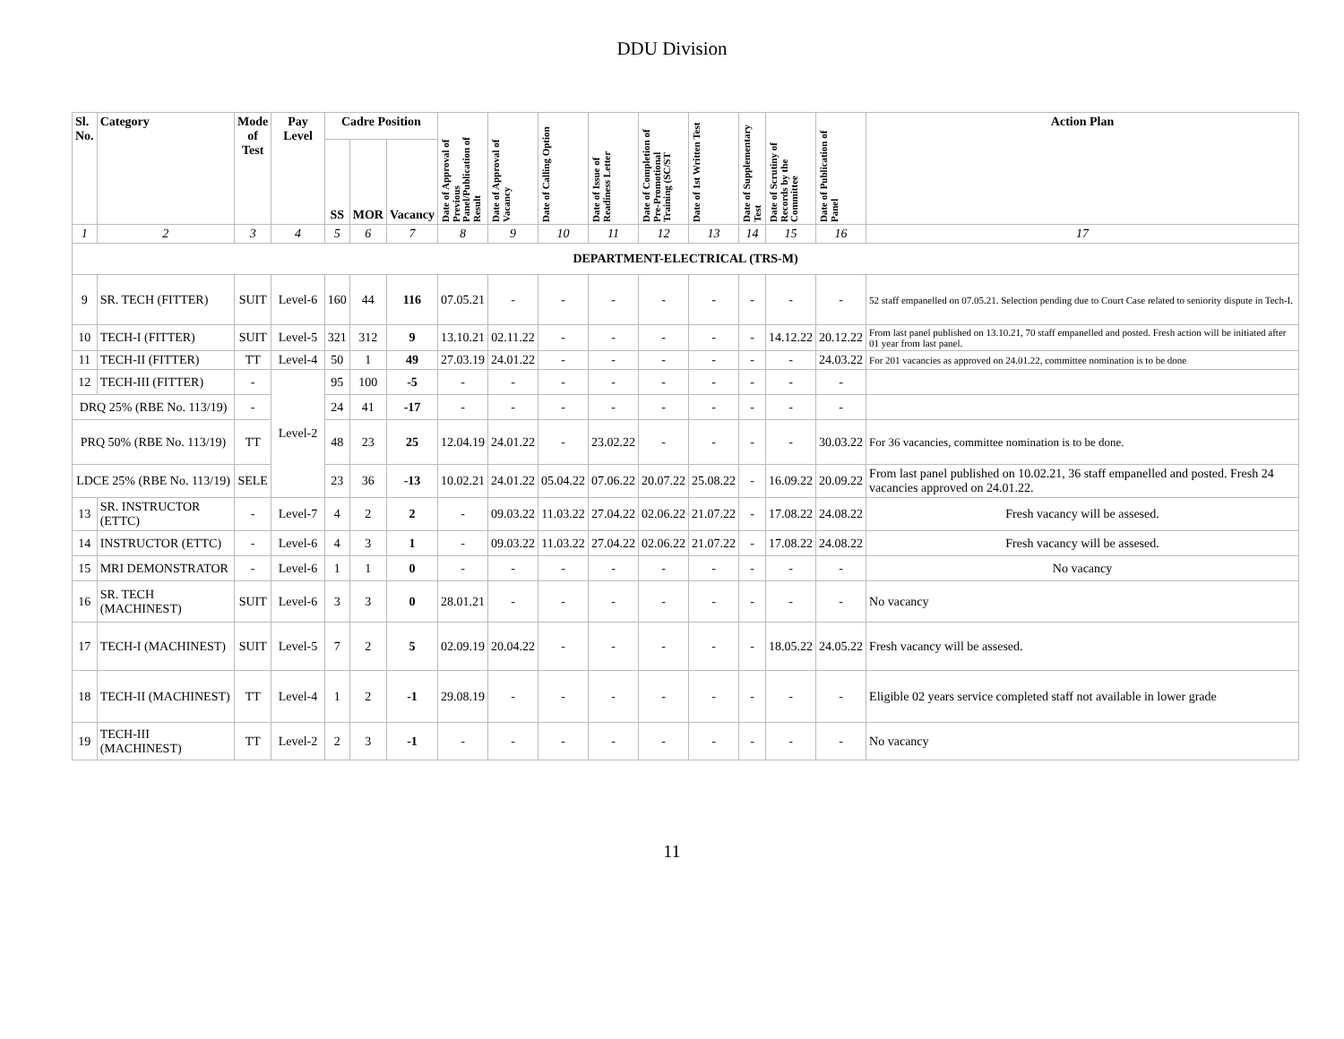DDU Division
| Sl. No. | Category | Mode of Test | Pay Level | Cadre Position | | | Date of Approval of Previous Panel/Publication of Result | Date of Approval of Vacancy | Date of Calling Option | Date of Issue of Readiness Letter | Date of Completion of Pre-Promotional Training (SC/ST | Date of 1st Written Test | Date of Supplementary Test | Date of Scrutiny of Records by the Committee | Date of Publication of Panel | Action Plan |
| --- | --- | --- | --- | --- | --- | --- | --- | --- | --- | --- | --- | --- | --- | --- | --- | --- |
| | | | | SS | MOR | Vacancy | | | | | | | | | | |
| 1 | 2 | 3 | 4 | 5 | 6 | 7 | 8 | 9 | 10 | 11 | 12 | 13 | 14 | 15 | 16 | 17 |
| DEPARTMENT-ELECTRICAL (TRS-M) | | | | | | | | | | | | | | | | |
| 9 | SR. TECH (FITTER) | SUIT | Level-6 | 160 | 44 | 116 | 07.05.21 | - | - | - | - | - | - | - | - | 52 staff empanelled on 07.05.21. Selection pending due to Court Case related to seniority dispute in Tech-I. |
| 10 | TECH-I (FITTER) | SUIT | Level-5 | 321 | 312 | 9 | 13.10.21 | 02.11.22 | - | - | - | - | - | 14.12.22 | 20.12.22 | From last panel published on 13.10.21, 70 staff empanelled and posted. Fresh action will be initiated after 01 year from last panel. |
| 11 | TECH-II (FITTER) | TT | Level-4 | 50 | 1 | 49 | 27.03.19 | 24.01.22 | - | - | - | - | - | - | 24.03.22 | For 201 vacancies as approved on 24.01.22, committee nomination is to be done |
| 12 | TECH-III (FITTER) | - | Level-2 | 95 | 100 | -5 | - | - | - | - | - | - | - | - | - | |
| DRQ 25% (RBE No. 113/19) | | - | | 24 | 41 | -17 | - | - | - | - | - | - | - | - | - | |
| PRQ 50% (RBE No. 113/19) | | TT | | 48 | 23 | 25 | 12.04.19 | 24.01.22 | - | 23.02.22 | - | - | - | - | 30.03.22 | For 36 vacancies, committee nomination is to be done. |
| LDCE 25% (RBE No. 113/19) | | SELE | | 23 | 36 | -13 | 10.02.21 | 24.01.22 | 05.04.22 | 07.06.22 | 20.07.22 | 25.08.22 | - | 16.09.22 | 20.09.22 | From last panel published on 10.02.21, 36 staff empanelled and posted. Fresh 24 vacancies approved on 24.01.22. |
| 13 | SR. INSTRUCTOR (ETTC) | - | Level-7 | 4 | 2 | 2 | - | 09.03.22 | 11.03.22 | 27.04.22 | 02.06.22 | 21.07.22 | - | 17.08.22 | 24.08.22 | Fresh vacancy will be assesed. |
| 14 | INSTRUCTOR (ETTC) | - | Level-6 | 4 | 3 | 1 | - | 09.03.22 | 11.03.22 | 27.04.22 | 02.06.22 | 21.07.22 | - | 17.08.22 | 24.08.22 | Fresh vacancy will be assesed. |
| 15 | MRI DEMONSTRATOR | - | Level-6 | 1 | 1 | 0 | - | - | - | - | - | - | - | - | - | No vacancy |
| 16 | SR. TECH (MACHINEST) | SUIT | Level-6 | 3 | 3 | 0 | 28.01.21 | - | - | - | - | - | - | - | - | No vacancy |
| 17 | TECH-I (MACHINEST) | SUIT | Level-5 | 7 | 2 | 5 | 02.09.19 | 20.04.22 | - | - | - | - | - | 18.05.22 | 24.05.22 | Fresh vacancy will be assesed. |
| 18 | TECH-II (MACHINEST) | TT | Level-4 | 1 | 2 | -1 | 29.08.19 | - | - | - | - | - | - | - | - | Eligible 02 years service completed staff not available in lower grade |
| 19 | TECH-III (MACHINEST) | TT | Level-2 | 2 | 3 | -1 | - | - | - | - | - | - | - | - | - | No vacancy |
11